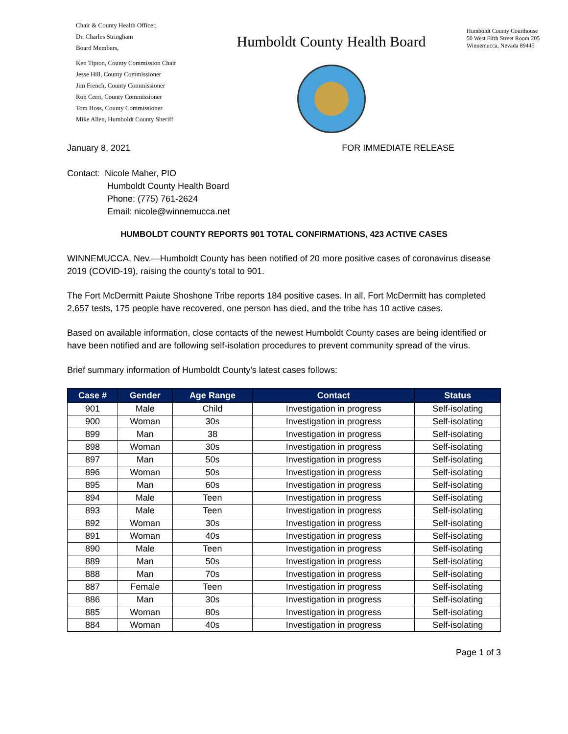Chair & County Health Officer,
Dr. Charles Stringham
Board Members,
Ken Tipton, County Commission Chair
Jesse Hill, County Commissioner
Jim French, County Commissioner
Ron Cerri, County Commissioner
Tom Hoss, County Commissioner
Mike Allen, Humboldt County Sheriff
Humboldt County Health Board
Humboldt County Courthouse
50 West Fifth Street Room 205
Winnemucca, Nevada 89445
January 8, 2021 FOR IMMEDIATE RELEASE
Contact: Nicole Maher, PIO
Humboldt County Health Board
Phone: (775) 761-2624
Email: nicole@winnemucca.net
HUMBOLDT COUNTY REPORTS 901 TOTAL CONFIRMATIONS, 423 ACTIVE CASES
WINNEMUCCA, Nev.—Humboldt County has been notified of 20 more positive cases of coronavirus disease 2019 (COVID-19), raising the county’s total to 901.
The Fort McDermitt Paiute Shoshone Tribe reports 184 positive cases. In all, Fort McDermitt has completed 2,657 tests, 175 people have recovered, one person has died, and the tribe has 10 active cases.
Based on available information, close contacts of the newest Humboldt County cases are being identified or have been notified and are following self-isolation procedures to prevent community spread of the virus.
Brief summary information of Humboldt County’s latest cases follows:
| Case # | Gender | Age Range | Contact | Status |
| --- | --- | --- | --- | --- |
| 901 | Male | Child | Investigation in progress | Self-isolating |
| 900 | Woman | 30s | Investigation in progress | Self-isolating |
| 899 | Man | 38 | Investigation in progress | Self-isolating |
| 898 | Woman | 30s | Investigation in progress | Self-isolating |
| 897 | Man | 50s | Investigation in progress | Self-isolating |
| 896 | Woman | 50s | Investigation in progress | Self-isolating |
| 895 | Man | 60s | Investigation in progress | Self-isolating |
| 894 | Male | Teen | Investigation in progress | Self-isolating |
| 893 | Male | Teen | Investigation in progress | Self-isolating |
| 892 | Woman | 30s | Investigation in progress | Self-isolating |
| 891 | Woman | 40s | Investigation in progress | Self-isolating |
| 890 | Male | Teen | Investigation in progress | Self-isolating |
| 889 | Man | 50s | Investigation in progress | Self-isolating |
| 888 | Man | 70s | Investigation in progress | Self-isolating |
| 887 | Female | Teen | Investigation in progress | Self-isolating |
| 886 | Man | 30s | Investigation in progress | Self-isolating |
| 885 | Woman | 80s | Investigation in progress | Self-isolating |
| 884 | Woman | 40s | Investigation in progress | Self-isolating |
Page 1 of 3